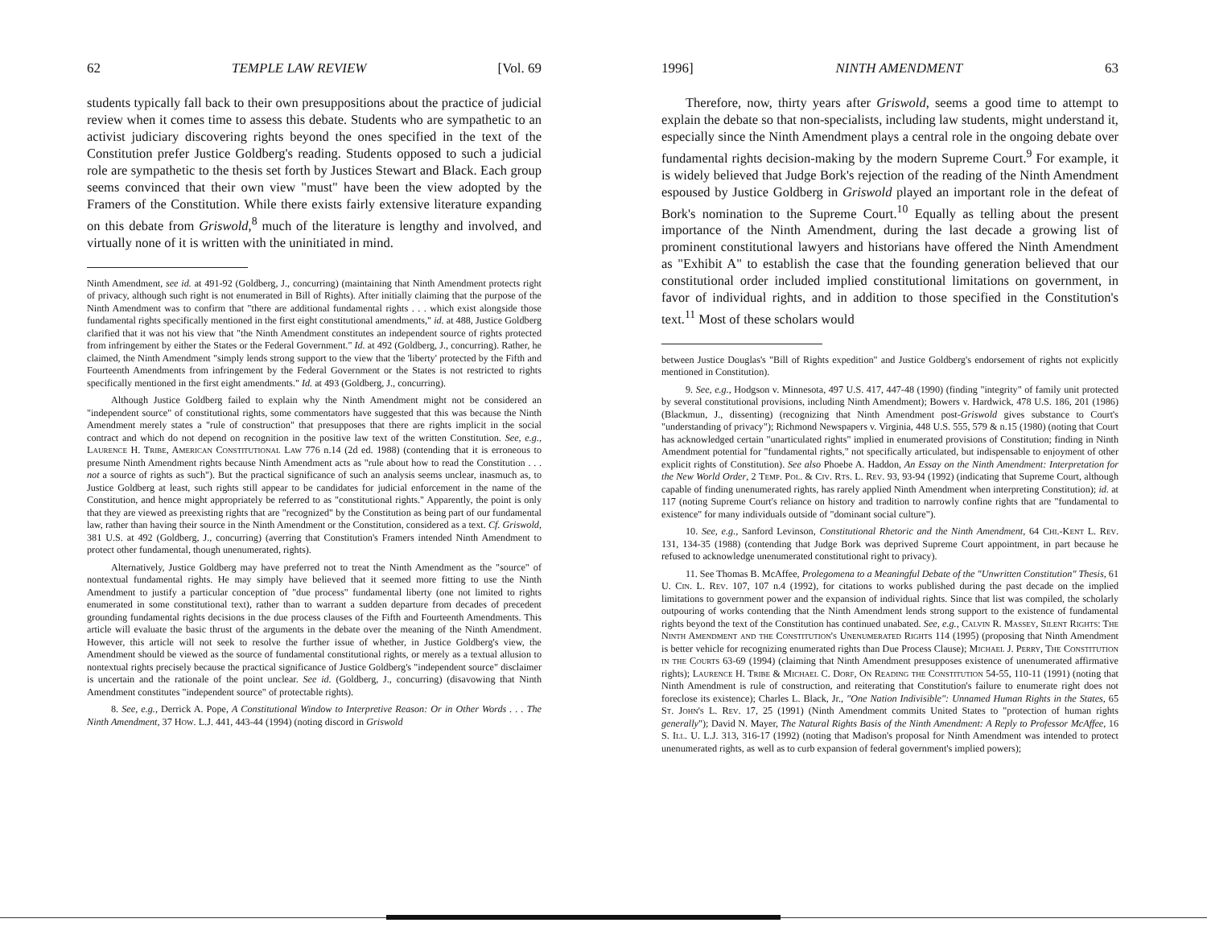62 TEMPLE LAW REVIEW [Vol. 69
students typically fall back to their own presuppositions about the practice of judicial review when it comes time to assess this debate. Students who are sympathetic to an activist judiciary discovering rights beyond the ones specified in the text of the Constitution prefer Justice Goldberg's reading. Students opposed to such a judicial role are sympathetic to the thesis set forth by Justices Stewart and Black. Each group seems convinced that their own view "must" have been the view adopted by the Framers of the Constitution. While there exists fairly extensive literature expanding on this debate from Griswold,<sup>8</sup> much of the literature is lengthy and involved, and virtually none of it is written with the uninitiated in mind.
Ninth Amendment, see id. at 491-92 (Goldberg, J., concurring) (maintaining that Ninth Amendment protects right of privacy, although such right is not enumerated in Bill of Rights). After initially claiming that the purpose of the Ninth Amendment was to confirm that "there are additional fundamental rights . . . which exist alongside those fundamental rights specifically mentioned in the first eight constitutional amendments," id. at 488, Justice Goldberg clarified that it was not his view that "the Ninth Amendment constitutes an independent source of rights protected from infringement by either the States or the Federal Government." Id. at 492 (Goldberg, J., concurring). Rather, he claimed, the Ninth Amendment "simply lends strong support to the view that the 'liberty' protected by the Fifth and Fourteenth Amendments from infringement by the Federal Government or the States is not restricted to rights specifically mentioned in the first eight amendments." Id. at 493 (Goldberg, J., concurring).
Although Justice Goldberg failed to explain why the Ninth Amendment might not be considered an "independent source" of constitutional rights, some commentators have suggested that this was because the Ninth Amendment merely states a "rule of construction" that presupposes that there are rights implicit in the social contract and which do not depend on recognition in the positive law text of the written Constitution. See, e.g., Laurence H. Tribe, American Constitutional Law 776 n.14 (2d ed. 1988) (contending that it is erroneous to presume Ninth Amendment rights because Ninth Amendment acts as "rule about how to read the Constitution . . . not a source of rights as such"). But the practical significance of such an analysis seems unclear, inasmuch as, to Justice Goldberg at least, such rights still appear to be candidates for judicial enforcement in the name of the Constitution, and hence might appropriately be referred to as "constitutional rights." Apparently, the point is only that they are viewed as preexisting rights that are "recognized" by the Constitution as being part of our fundamental law, rather than having their source in the Ninth Amendment or the Constitution, considered as a text. Cf. Griswold, 381 U.S. at 492 (Goldberg, J., concurring) (averring that Constitution's Framers intended Ninth Amendment to protect other fundamental, though unenumerated, rights).
Alternatively, Justice Goldberg may have preferred not to treat the Ninth Amendment as the "source" of nontextual fundamental rights. He may simply have believed that it seemed more fitting to use the Ninth Amendment to justify a particular conception of "due process" fundamental liberty (one not limited to rights enumerated in some constitutional text), rather than to warrant a sudden departure from decades of precedent grounding fundamental rights decisions in the due process clauses of the Fifth and Fourteenth Amendments. This article will evaluate the basic thrust of the arguments in the debate over the meaning of the Ninth Amendment. However, this article will not seek to resolve the further issue of whether, in Justice Goldberg's view, the Amendment should be viewed as the source of fundamental constitutional rights, or merely as a textual allusion to nontextual rights precisely because the practical significance of Justice Goldberg's "independent source" disclaimer is uncertain and the rationale of the point unclear. See id. (Goldberg, J., concurring) (disavowing that Ninth Amendment constitutes "independent source" of protectable rights).
8. See, e.g., Derrick A. Pope, A Constitutional Window to Interpretive Reason: Or in Other Words . . . The Ninth Amendment, 37 How. L.J. 441, 443-44 (1994) (noting discord in Griswold
1996] NINTH AMENDMENT 63
Therefore, now, thirty years after Griswold, seems a good time to attempt to explain the debate so that non-specialists, including law students, might understand it, especially since the Ninth Amendment plays a central role in the ongoing debate over fundamental rights decision-making by the modern Supreme Court.<sup>9</sup> For example, it is widely believed that Judge Bork's rejection of the reading of the Ninth Amendment espoused by Justice Goldberg in Griswold played an important role in the defeat of Bork's nomination to the Supreme Court.<sup>10</sup> Equally as telling about the present importance of the Ninth Amendment, during the last decade a growing list of prominent constitutional lawyers and historians have offered the Ninth Amendment as "Exhibit A" to establish the case that the founding generation believed that our constitutional order included implied constitutional limitations on government, in favor of individual rights, and in addition to those specified in the Constitution's text.<sup>11</sup> Most of these scholars would
between Justice Douglas's "Bill of Rights expedition" and Justice Goldberg's endorsement of rights not explicitly mentioned in Constitution).
9. See, e.g., Hodgson v. Minnesota, 497 U.S. 417, 447-48 (1990) (finding "integrity" of family unit protected by several constitutional provisions, including Ninth Amendment); Bowers v. Hardwick, 478 U.S. 186, 201 (1986) (Blackmun, J., dissenting) (recognizing that Ninth Amendment post-Griswold gives substance to Court's "understanding of privacy"); Richmond Newspapers v. Virginia, 448 U.S. 555, 579 & n.15 (1980) (noting that Court has acknowledged certain "unarticulated rights" implied in enumerated provisions of Constitution; finding in Ninth Amendment potential for "fundamental rights," not specifically articulated, but indispensable to enjoyment of other explicit rights of Constitution). See also Phoebe A. Haddon, An Essay on the Ninth Amendment: Interpretation for the New World Order, 2 Temp. Pol. & Civ. Rts. L. Rev. 93, 93-94 (1992) (indicating that Supreme Court, although capable of finding unenumerated rights, has rarely applied Ninth Amendment when interpreting Constitution); id. at 117 (noting Supreme Court's reliance on history and tradition to narrowly confine rights that are "fundamental to existence" for many individuals outside of "dominant social culture").
10. See, e.g., Sanford Levinson, Constitutional Rhetoric and the Ninth Amendment, 64 Chi.-Kent L. Rev. 131, 134-35 (1988) (contending that Judge Bork was deprived Supreme Court appointment, in part because he refused to acknowledge unenumerated constitutional right to privacy).
11. See Thomas B. McAffee, Prolegomena to a Meaningful Debate of the "Unwritten Constitution" Thesis, 61 U. Cin. L. Rev. 107, 107 n.4 (1992), for citations to works published during the past decade on the implied limitations to government power and the expansion of individual rights. Since that list was compiled, the scholarly outpouring of works contending that the Ninth Amendment lends strong support to the existence of fundamental rights beyond the text of the Constitution has continued unabated. See, e.g., Calvin R. Massey, Silent Rights: The Ninth Amendment and the Constitution's Unenumerated Rights 114 (1995) (proposing that Ninth Amendment is better vehicle for recognizing enumerated rights than Due Process Clause); Michael J. Perry, The Constitution in the Courts 63-69 (1994) (claiming that Ninth Amendment presupposes existence of unenumerated affirmative rights); Laurence H. Tribe & Michael C. Dorf, On Reading the Constitution 54-55, 110-11 (1991) (noting that Ninth Amendment is rule of construction, and reiterating that Constitution's failure to enumerate right does not foreclose its existence); Charles L. Black, Jr., "One Nation Indivisible": Unnamed Human Rights in the States, 65 St. John's L. Rev. 17, 25 (1991) (Ninth Amendment commits United States to "protection of human rights generally"); David N. Mayer, The Natural Rights Basis of the Ninth Amendment: A Reply to Professor McAffee, 16 S. Ill. U. L.J. 313, 316-17 (1992) (noting that Madison's proposal for Ninth Amendment was intended to protect unenumerated rights, as well as to curb expansion of federal government's implied powers);